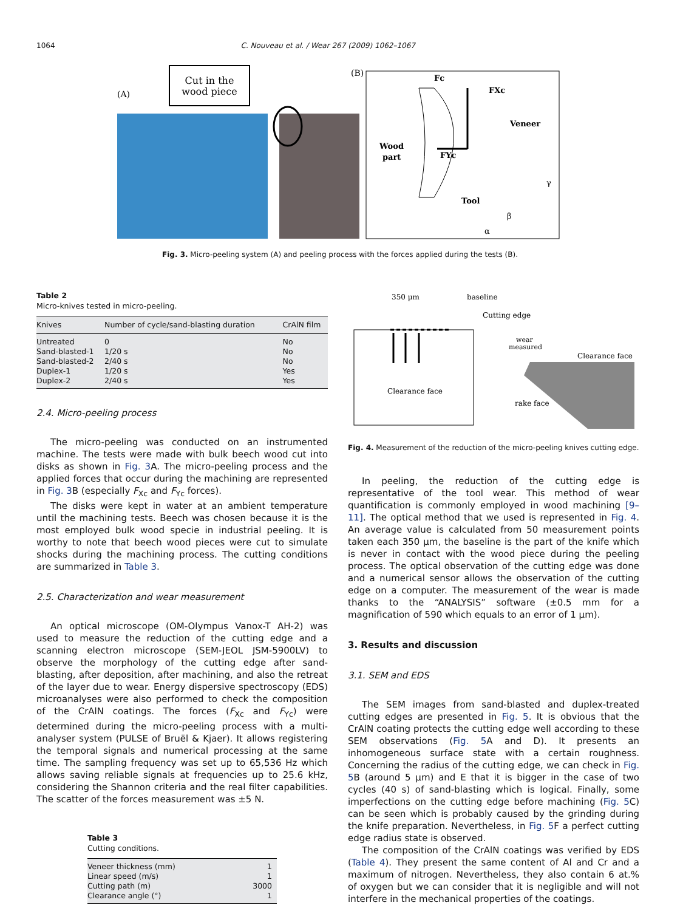1064 C. Nouveau et al. / Wear 267 (2009) 1062–1067
(A)
Cut in the
wood piece
(B)
Wood
part
Veneer
Tool
Fc
FXc
FYc
γ
β
α
Fig. 3. Micro-peeling system (A) and peeling process with the forces applied during the tests (B).
Table 2
Micro-knives tested in micro-peeling.
| Knives | Number of cycle/sand-blasting duration | CrAlN film |
| --- | --- | --- |
| Untreated | 0 | No |
| Sand-blasted-1 | 1/20 s | No |
| Sand-blasted-2 | 2/40 s | No |
| Duplex-1 | 1/20 s | Yes |
| Duplex-2 | 2/40 s | Yes |
2.4. Micro-peeling process
The micro-peeling was conducted on an instrumented machine. The tests were made with bulk beech wood cut into disks as shown in Fig. 3 A. The micro-peeling process and the applied forces that occur during the machining are represented in Fig. 3 B (especially F<sub>Xc</sub> and F<sub>Yc</sub> forces).
The disks were kept in water at an ambient temperature until the machining tests. Beech was chosen because it is the most employed bulk wood specie in industrial peeling. It is worthy to note that beech wood pieces were cut to simulate shocks during the machining process. The cutting conditions are summarized in Table 3.
2.5. Characterization and wear measurement
An optical microscope (OM-Olympus Vanox-T AH-2) was used to measure the reduction of the cutting edge and a scanning electron microscope (SEM-JEOL JSM-5900LV) to observe the morphology of the cutting edge after sand-blasting, after deposition, after machining, and also the retreat of the layer due to wear. Energy dispersive spectroscopy (EDS) microanalyses were also performed to check the composition of the CrAlN coatings. The forces (F<sub>Xc</sub> and F<sub>Yc</sub>) were determined during the micro-peeling process with a multi-analyser system (PULSE of Bruël & Kjaer). It allows registering the temporal signals and numerical processing at the same time. The sampling frequency was set up to 65,536 Hz which allows saving reliable signals at frequencies up to 25.6 kHz, considering the Shannon criteria and the real filter capabilities. The scatter of the forces measurement was ±5 N.
Table 3
Cutting conditions.
| Veneer thickness (mm) | 1 |
| Linear speed (m/s) | 1 |
| Cutting path (m) | 3000 |
| Clearance angle (°) | 1 |
350 µm
baseline
Cutting edge
Clearance face
wear
measured
Clearance face
rake face
Fig. 4. Measurement of the reduction of the micro-peeling knives cutting edge.
In peeling, the reduction of the cutting edge is representative of the tool wear. This method of wear quantification is commonly employed in wood machining [9–11]. The optical method that we used is represented in Fig. 4. An average value is calculated from 50 measurement points taken each 350 µm, the baseline is the part of the knife which is never in contact with the wood piece during the peeling process. The optical observation of the cutting edge was done and a numerical sensor allows the observation of the cutting edge on a computer. The measurement of the wear is made thanks to the “ANALYSIS” software (±0.5 mm for a magnification of 590 which equals to an error of 1 µm).
3. Results and discussion
3.1. SEM and EDS
The SEM images from sand-blasted and duplex-treated cutting edges are presented in Fig. 5. It is obvious that the CrAlN coating protects the cutting edge well according to these SEM observations (Fig. 5 A and D). It presents an inhomogeneous surface state with a certain roughness. Concerning the radius of the cutting edge, we can check in Fig. 5 B (around 5 µm) and E that it is bigger in the case of two cycles (40 s) of sand-blasting which is logical. Finally, some imperfections on the cutting edge before machining (Fig. 5 C) can be seen which is probably caused by the grinding during the knife preparation. Nevertheless, in Fig. 5 F a perfect cutting edge radius state is observed.
The composition of the CrAlN coatings was verified by EDS (Table 4). They present the same content of Al and Cr and a maximum of nitrogen. Nevertheless, they also contain 6 at.% of oxygen but we can consider that it is negligible and will not interfere in the mechanical properties of the coatings.